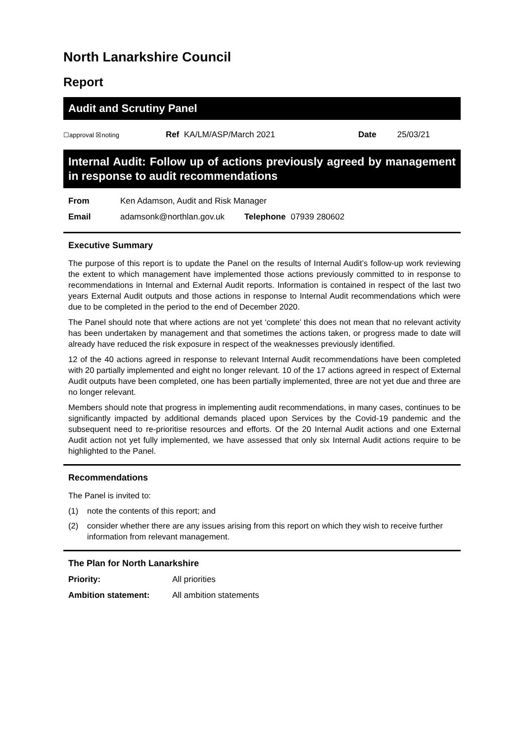North Lanarkshire Council
Report
Audit and Scrutiny Panel
| ☐approval ☒noting | Ref KA/LM/ASP/March 2021 | Date | 25/03/21 |
Internal Audit: Follow up of actions previously agreed by management in response to audit recommendations
| From | Ken Adamson, Audit and Risk Manager | | |
| Email | adamsonk@northlan.gov.uk | Telephone | 07939 280602 |
Executive Summary
The purpose of this report is to update the Panel on the results of Internal Audit’s follow-up work reviewing the extent to which management have implemented those actions previously committed to in response to recommendations in Internal and External Audit reports. Information is contained in respect of the last two years External Audit outputs and those actions in response to Internal Audit recommendations which were due to be completed in the period to the end of December 2020.
The Panel should note that where actions are not yet ‘complete’ this does not mean that no relevant activity has been undertaken by management and that sometimes the actions taken, or progress made to date will already have reduced the risk exposure in respect of the weaknesses previously identified.
12 of the 40 actions agreed in response to relevant Internal Audit recommendations have been completed with 20 partially implemented and eight no longer relevant. 10 of the 17 actions agreed in respect of External Audit outputs have been completed, one has been partially implemented, three are not yet due and three are no longer relevant.
Members should note that progress in implementing audit recommendations, in many cases, continues to be significantly impacted by additional demands placed upon Services by the Covid-19 pandemic and the subsequent need to re-prioritise resources and efforts. Of the 20 Internal Audit actions and one External Audit action not yet fully implemented, we have assessed that only six Internal Audit actions require to be highlighted to the Panel.
Recommendations
The Panel is invited to:
(1) note the contents of this report; and
(2) consider whether there are any issues arising from this report on which they wish to receive further information from relevant management.
The Plan for North Lanarkshire
| Priority: | All priorities |
| Ambition statement: | All ambition statements |